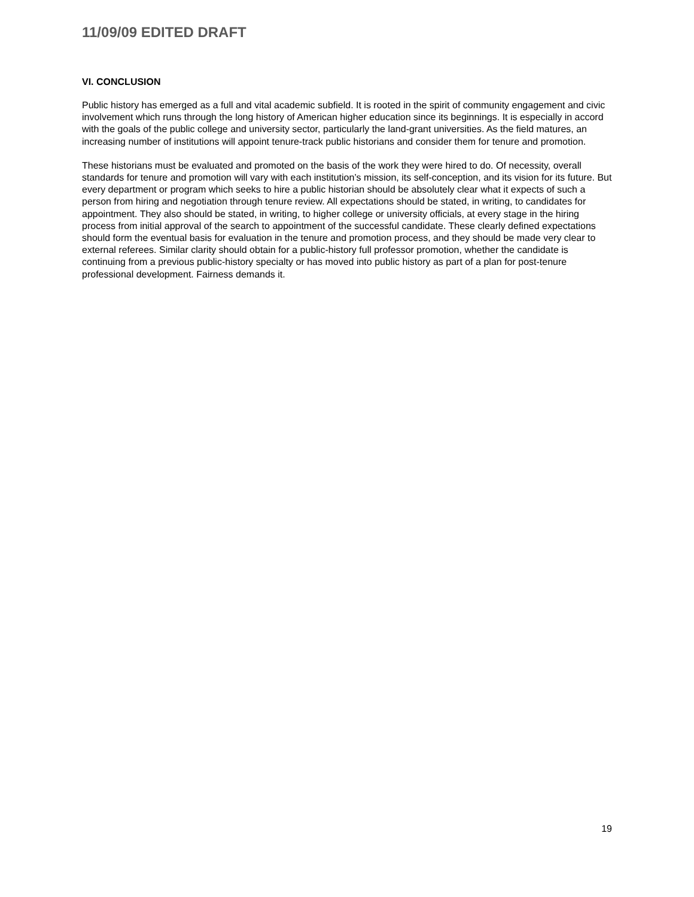11/09/09 EDITED DRAFT
VI. CONCLUSION
Public history has emerged as a full and vital academic subfield. It is rooted in the spirit of community engagement and civic involvement which runs through the long history of American higher education since its beginnings. It is especially in accord with the goals of the public college and university sector, particularly the land-grant universities. As the field matures, an increasing number of institutions will appoint tenure-track public historians and consider them for tenure and promotion.
These historians must be evaluated and promoted on the basis of the work they were hired to do. Of necessity, overall standards for tenure and promotion will vary with each institution’s mission, its self-conception, and its vision for its future. But every department or program which seeks to hire a public historian should be absolutely clear what it expects of such a person from hiring and negotiation through tenure review. All expectations should be stated, in writing, to candidates for appointment. They also should be stated, in writing, to higher college or university officials, at every stage in the hiring process from initial approval of the search to appointment of the successful candidate. These clearly defined expectations should form the eventual basis for evaluation in the tenure and promotion process, and they should be made very clear to external referees. Similar clarity should obtain for a public-history full professor promotion, whether the candidate is continuing from a previous public-history specialty or has moved into public history as part of a plan for post-tenure professional development. Fairness demands it.
19